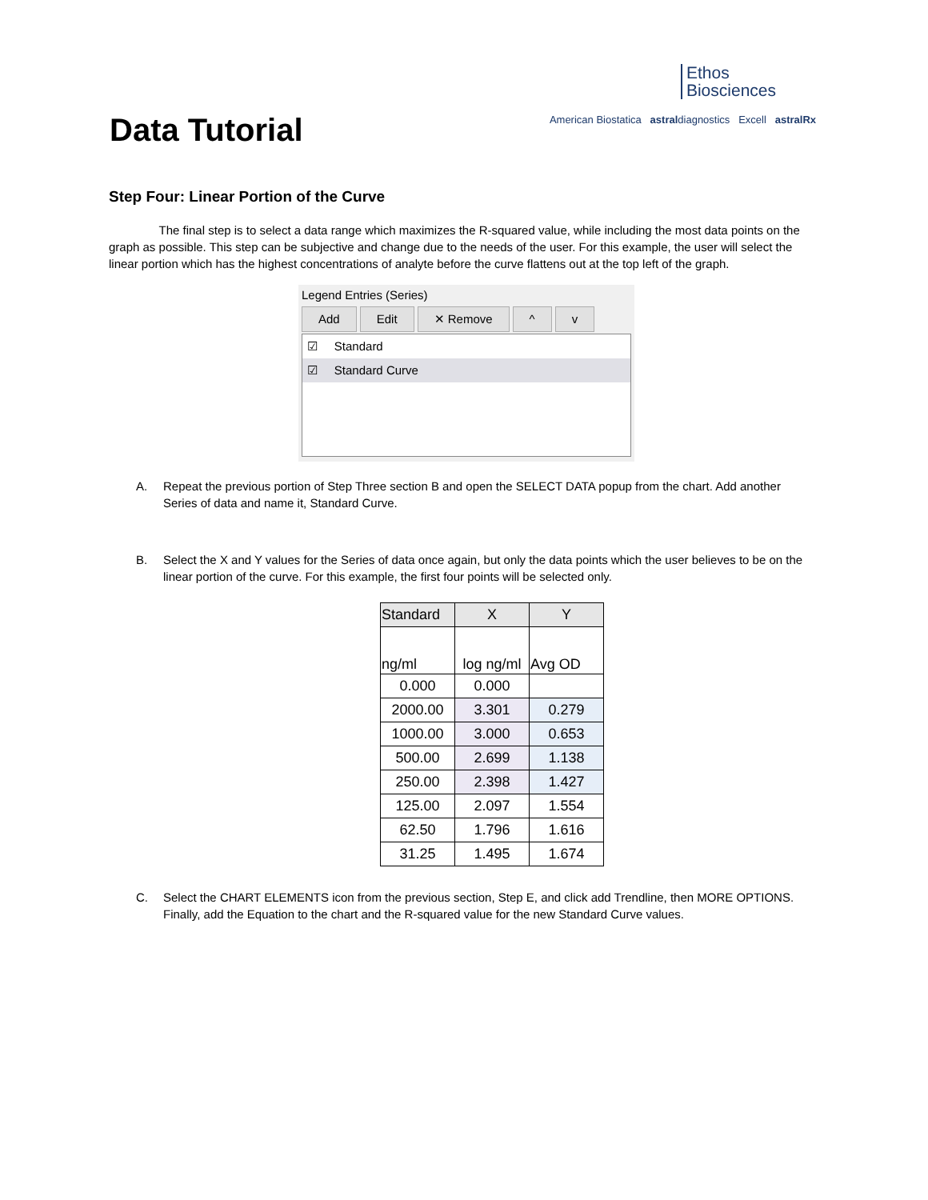Data Tutorial
Ethos
Biosciences
American Biostatica astraldiagnostics Excell astralRx
Step Four: Linear Portion of the Curve
The final step is to select a data range which maximizes the R-squared value, while including the most data points on the graph as possible. This step can be subjective and change due to the needs of the user. For this example, the user will select the linear portion which has the highest concentrations of analyte before the curve flattens out at the top left of the graph.
Legend Entries (Series)
Add Edit ✕ Remove ^ v
☑ Standard
☑ Standard Curve
A. Repeat the previous portion of Step Three section B and open the SELECT DATA popup from the chart. Add another Series of data and name it, Standard Curve.
B. Select the X and Y values for the Series of data once again, but only the data points which the user believes to be on the linear portion of the curve. For this example, the first four points will be selected only.
| Standard | X | Y |
| --- | --- | --- |
| ng/ml | log ng/ml | Avg OD |
| 0.000 | 0.000 | |
| 2000.00 | 3.301 | 0.279 |
| 1000.00 | 3.000 | 0.653 |
| 500.00 | 2.699 | 1.138 |
| 250.00 | 2.398 | 1.427 |
| 125.00 | 2.097 | 1.554 |
| 62.50 | 1.796 | 1.616 |
| 31.25 | 1.495 | 1.674 |
C. Select the CHART ELEMENTS icon from the previous section, Step E, and click add Trendline, then MORE OPTIONS. Finally, add the Equation to the chart and the R-squared value for the new Standard Curve values.